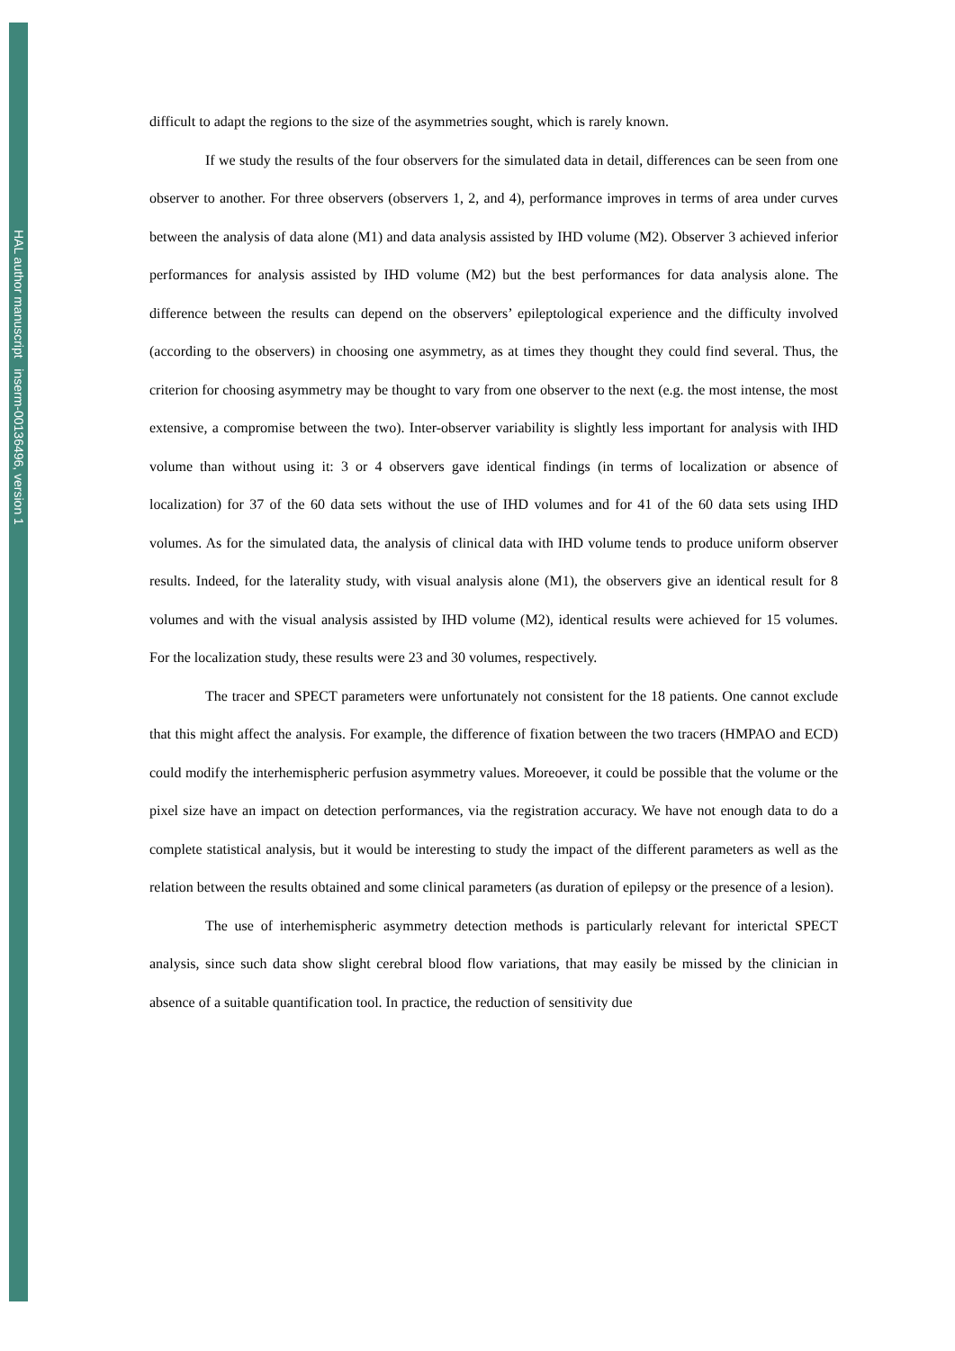HAL author manuscript inserm-00136496, version 1
difficult to adapt the regions to the size of the asymmetries sought, which is rarely known.
If we study the results of the four observers for the simulated data in detail, differences can be seen from one observer to another. For three observers (observers 1, 2, and 4), performance improves in terms of area under curves between the analysis of data alone (M1) and data analysis assisted by IHD volume (M2). Observer 3 achieved inferior performances for analysis assisted by IHD volume (M2) but the best performances for data analysis alone. The difference between the results can depend on the observers’ epileptological experience and the difficulty involved (according to the observers) in choosing one asymmetry, as at times they thought they could find several. Thus, the criterion for choosing asymmetry may be thought to vary from one observer to the next (e.g. the most intense, the most extensive, a compromise between the two). Inter-observer variability is slightly less important for analysis with IHD volume than without using it: 3 or 4 observers gave identical findings (in terms of localization or absence of localization) for 37 of the 60 data sets without the use of IHD volumes and for 41 of the 60 data sets using IHD volumes. As for the simulated data, the analysis of clinical data with IHD volume tends to produce uniform observer results. Indeed, for the laterality study, with visual analysis alone (M1), the observers give an identical result for 8 volumes and with the visual analysis assisted by IHD volume (M2), identical results were achieved for 15 volumes. For the localization study, these results were 23 and 30 volumes, respectively.
The tracer and SPECT parameters were unfortunately not consistent for the 18 patients. One cannot exclude that this might affect the analysis. For example, the difference of fixation between the two tracers (HMPAO and ECD) could modify the interhemispheric perfusion asymmetry values. Moreoever, it could be possible that the volume or the pixel size have an impact on detection performances, via the registration accuracy. We have not enough data to do a complete statistical analysis, but it would be interesting to study the impact of the different parameters as well as the relation between the results obtained and some clinical parameters (as duration of epilepsy or the presence of a lesion).
The use of interhemispheric asymmetry detection methods is particularly relevant for interictal SPECT analysis, since such data show slight cerebral blood flow variations, that may easily be missed by the clinician in absence of a suitable quantification tool. In practice, the reduction of sensitivity due